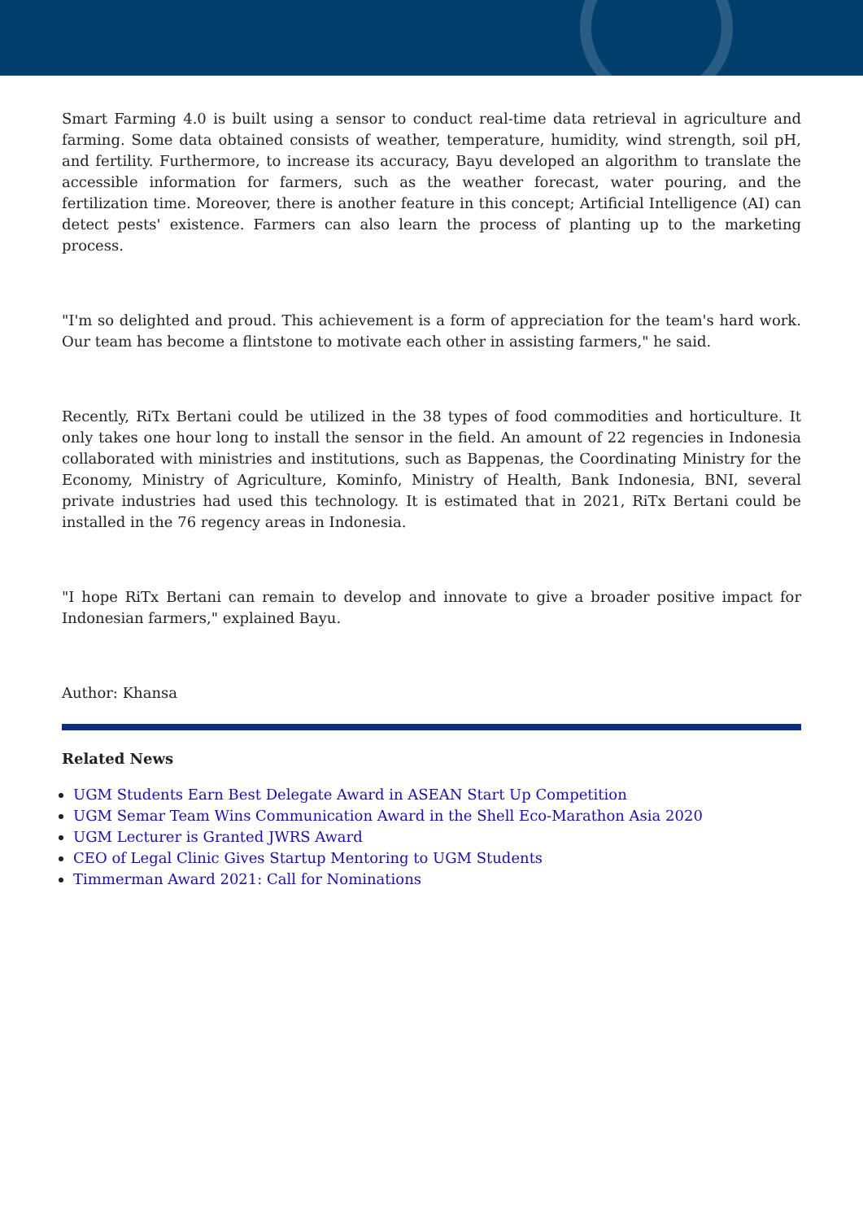Smart Farming 4.0 is built using a sensor to conduct real-time data retrieval in agriculture and farming. Some data obtained consists of weather, temperature, humidity, wind strength, soil pH, and fertility. Furthermore, to increase its accuracy, Bayu developed an algorithm to translate the accessible information for farmers, such as the weather forecast, water pouring, and the fertilization time. Moreover, there is another feature in this concept; Artificial Intelligence (AI) can detect pests' existence. Farmers can also learn the process of planting up to the marketing process.
"I'm so delighted and proud. This achievement is a form of appreciation for the team's hard work. Our team has become a flintstone to motivate each other in assisting farmers," he said.
Recently, RiTx Bertani could be utilized in the 38 types of food commodities and horticulture. It only takes one hour long to install the sensor in the field. An amount of 22 regencies in Indonesia collaborated with ministries and institutions, such as Bappenas, the Coordinating Ministry for the Economy, Ministry of Agriculture, Kominfo, Ministry of Health, Bank Indonesia, BNI, several private industries had used this technology. It is estimated that in 2021, RiTx Bertani could be installed in the 76 regency areas in Indonesia.
"I hope RiTx Bertani can remain to develop and innovate to give a broader positive impact for Indonesian farmers," explained Bayu.
Author: Khansa
Related News
UGM Students Earn Best Delegate Award in ASEAN Start Up Competition
UGM Semar Team Wins Communication Award in the Shell Eco-Marathon Asia 2020
UGM Lecturer is Granted JWRS Award
CEO of Legal Clinic Gives Startup Mentoring to UGM Students
Timmerman Award 2021: Call for Nominations